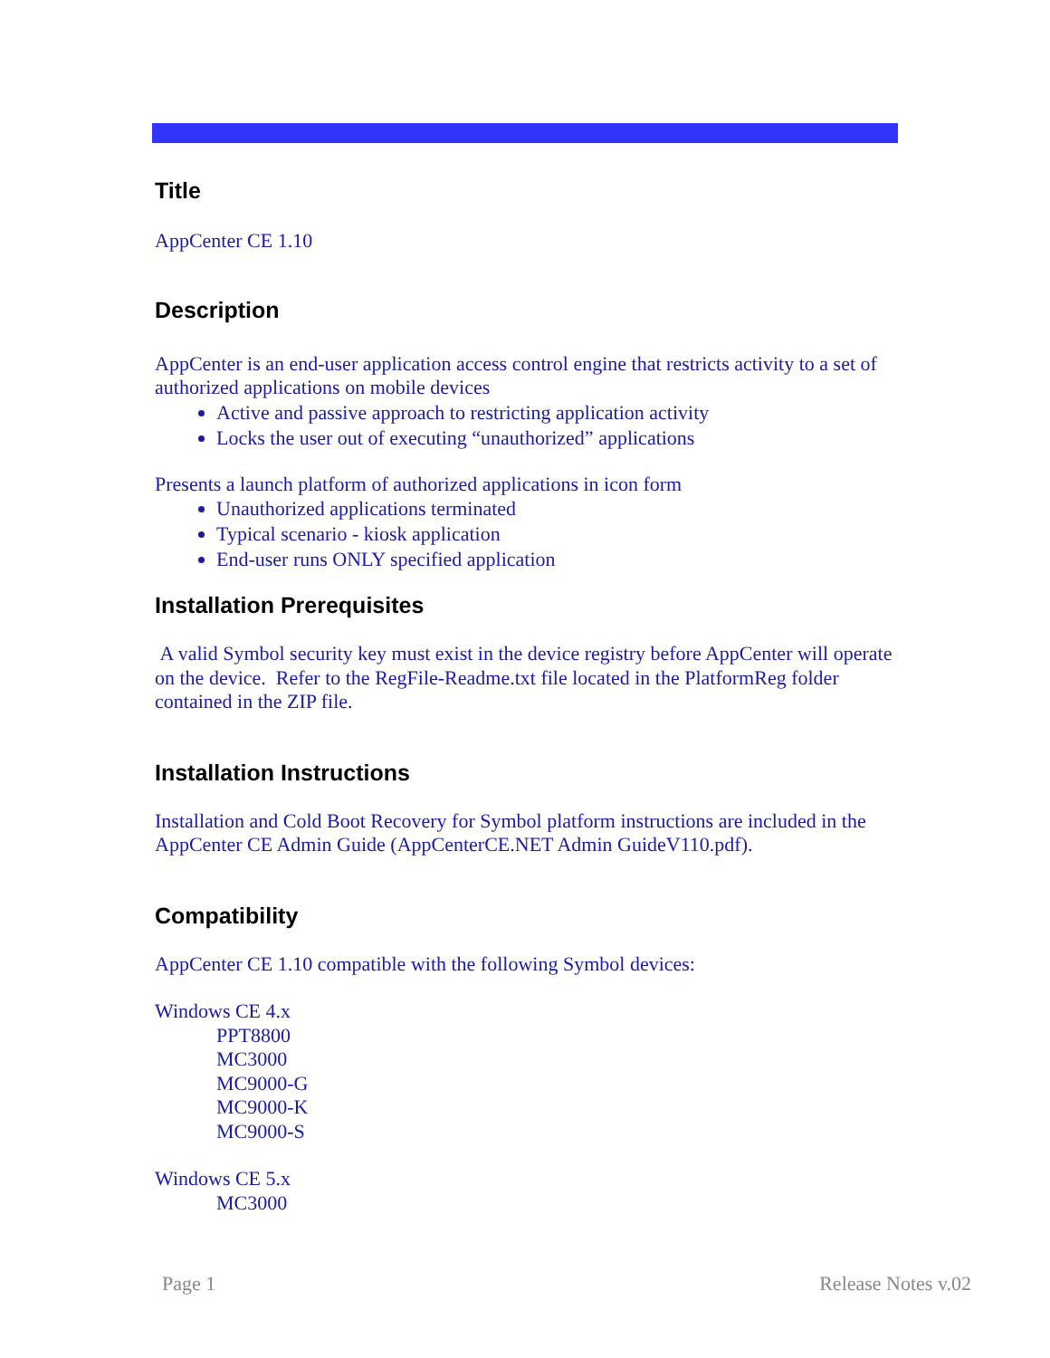Title
AppCenter CE 1.10
Description
AppCenter is an end-user application access control engine that restricts activity to a set of authorized applications on mobile devices
Active and passive approach to restricting application activity
Locks the user out of executing “unauthorized” applications
Presents a launch platform of authorized applications in icon form
Unauthorized applications terminated
Typical scenario - kiosk application
End-user runs ONLY specified application
Installation Prerequisites
A valid Symbol security key must exist in the device registry before AppCenter will operate on the device. Refer to the RegFile-Readme.txt file located in the PlatformReg folder contained in the ZIP file.
Installation Instructions
Installation and Cold Boot Recovery for Symbol platform instructions are included in the AppCenter CE Admin Guide (AppCenterCE.NET Admin GuideV110.pdf).
Compatibility
AppCenter CE 1.10 compatible with the following Symbol devices:
Windows CE 4.x
PPT8800
MC3000
MC9000-G
MC9000-K
MC9000-S
Windows CE 5.x
MC3000
Page 1 Release Notes v.02